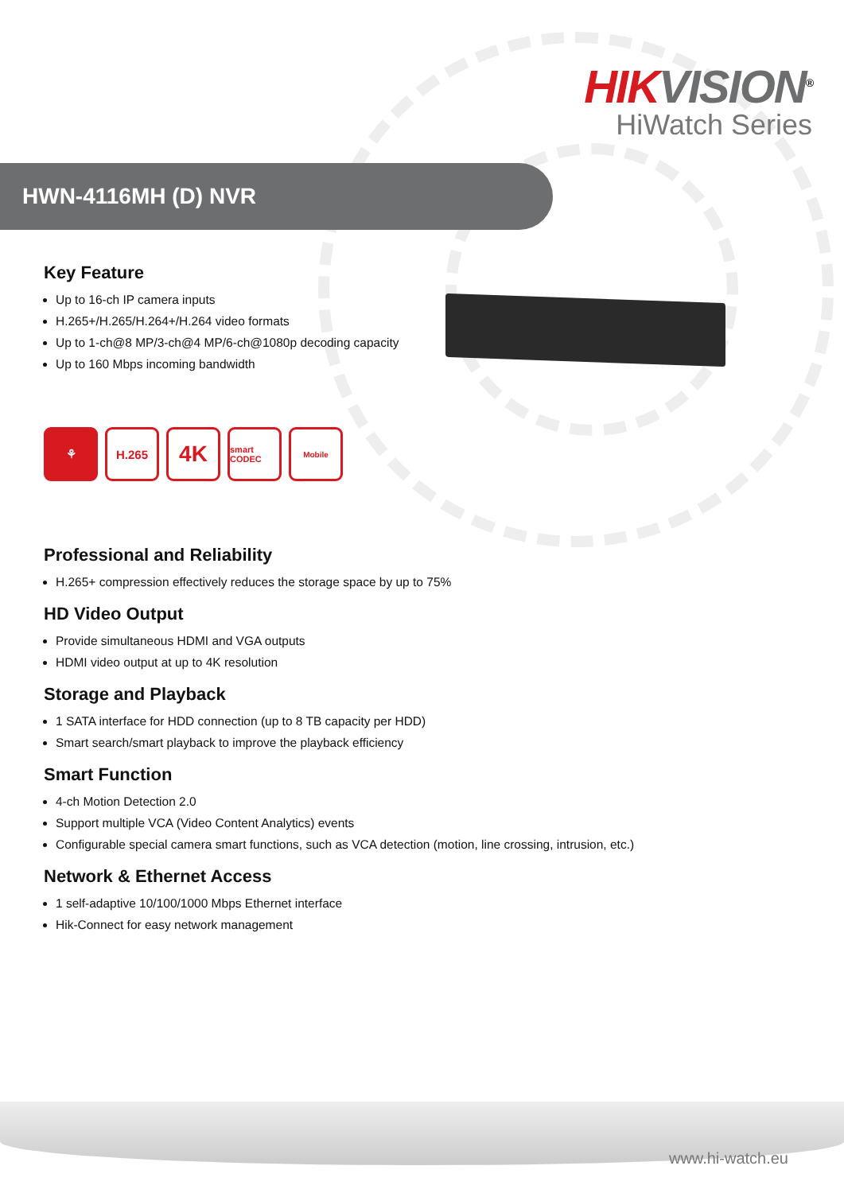HIK VISION<sup>®</sup>
HiWatch Series
HWN-4116MH (D) NVR
Key Feature
Up to 16-ch IP camera inputs
H.265+/H.265/H.264+/H.264 video formats
Up to 1-ch@8 MP/3-ch@4 MP/6-ch@1080p decoding capacity
Up to 160 Mbps incoming bandwidth
⚘ H.265
4K
smart CODEC
Mobile
Professional and Reliability
H.265+ compression effectively reduces the storage space by up to 75%
HD Video Output
Provide simultaneous HDMI and VGA outputs
HDMI video output at up to 4K resolution
Storage and Playback
1 SATA interface for HDD connection (up to 8 TB capacity per HDD)
Smart search/smart playback to improve the playback efficiency
Smart Function
4-ch Motion Detection 2.0
Support multiple VCA (Video Content Analytics) events
Configurable special camera smart functions, such as VCA detection (motion, line crossing, intrusion, etc.)
Network & Ethernet Access
1 self-adaptive 10/100/1000 Mbps Ethernet interface
Hik-Connect for easy network management
www.hi-watch.eu